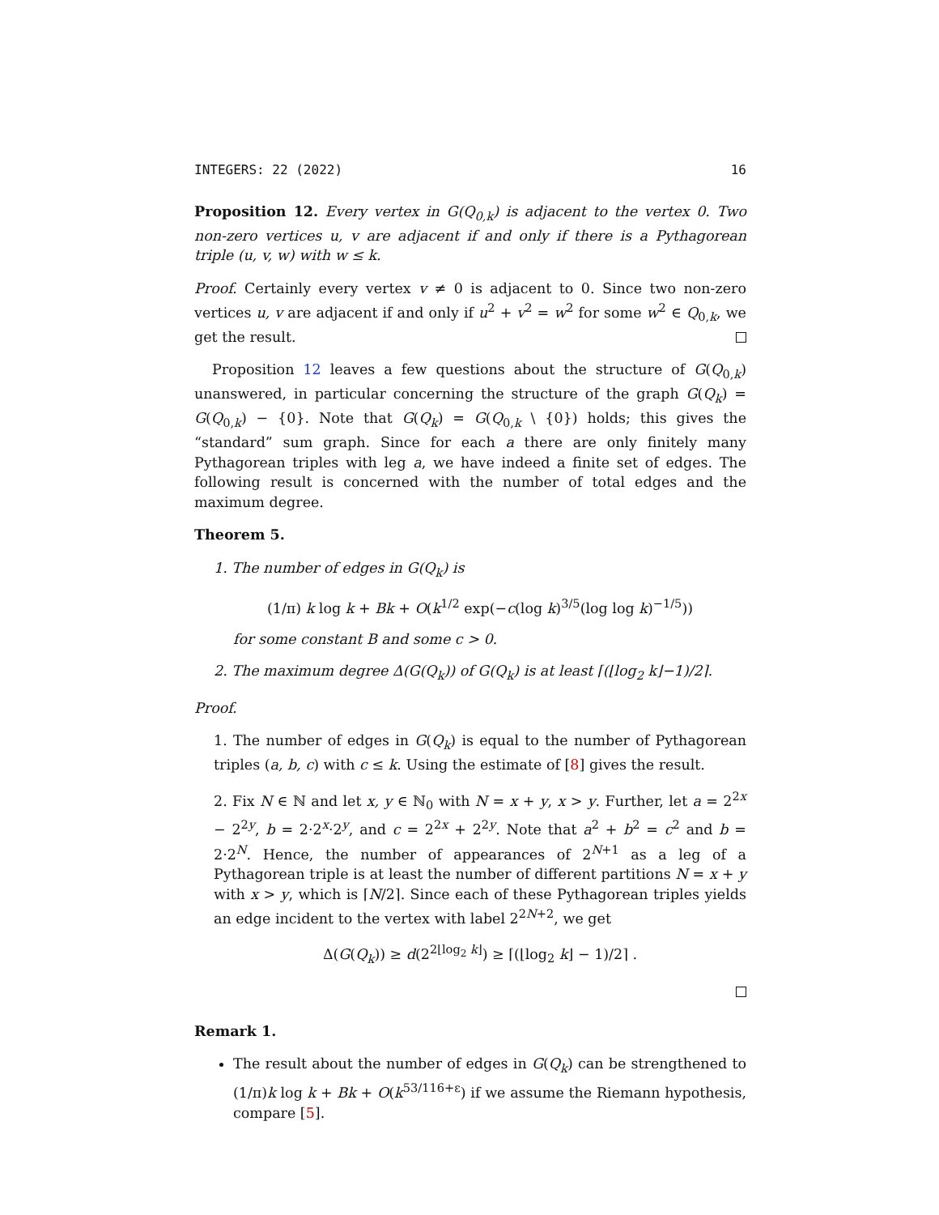INTEGERS: 22 (2022) 16
Proposition 12. Every vertex in G(Q<sub>0,k</sub>) is adjacent to the vertex 0. Two non-zero vertices u, v are adjacent if and only if there is a Pythagorean triple (u, v, w) with w ≤ k.
Proof. Certainly every vertex v ≠ 0 is adjacent to 0. Since two non-zero vertices u, v are adjacent if and only if u<sup>2</sup> + v<sup>2</sup> = w<sup>2</sup> for some w<sup>2</sup> ∈ Q<sub>0,k</sub>, we get the result.
Proposition 12 leaves a few questions about the structure of G(Q<sub>0,k</sub>) unanswered, in particular concerning the structure of the graph G(Q<sub>k</sub>) = G(Q<sub>0,k</sub>) − {0}. Note that G(Q<sub>k</sub>) = G(Q<sub>0,k</sub> \ {0}) holds; this gives the “standard” sum graph. Since for each a there are only finitely many Pythagorean triples with leg a, we have indeed a finite set of edges. The following result is concerned with the number of total edges and the maximum degree.
Theorem 5.
1. The number of edges in G(Q<sub>k</sub>) is
(1/π) k log k + Bk + O(k<sup>1/2</sup> exp(−c(log k)<sup>3/5</sup>(log log k)<sup>−1/5</sup>))
for some constant B and some c > 0.
2. The maximum degree Δ(G(Q<sub>k</sub>)) of G(Q<sub>k</sub>) is at least ⌈(⌊log<sub>2</sub> k⌋−1)/2⌉.
Proof.
1. The number of edges in G(Q<sub>k</sub>) is equal to the number of Pythagorean triples (a, b, c) with c ≤ k. Using the estimate of [8] gives the result.
2. Fix N ∈ ℕ and let x, y ∈ ℕ<sub>0</sub> with N = x + y, x > y. Further, let a = 2<sup>2x</sup> − 2<sup>2y</sup>, b = 2·2<sup>x</sup>·2<sup>y</sup>, and c = 2<sup>2x</sup> + 2<sup>2y</sup>. Note that a<sup>2</sup> + b<sup>2</sup> = c<sup>2</sup> and b = 2·2<sup>N</sup>. Hence, the number of appearances of 2<sup>N+1</sup> as a leg of a Pythagorean triple is at least the number of different partitions N = x + y with x > y, which is ⌈N/2⌉. Since each of these Pythagorean triples yields an edge incident to the vertex with label 2<sup>2N+2</sup>, we get
Δ(G(Q<sub>k</sub>)) ≥ d(2<sup>2⌊log<sub>2</sub> k⌋</sup>) ≥ ⌈(⌊log<sub>2</sub> k⌋ − 1)/2⌉ .
Remark 1.
The result about the number of edges in G(Q<sub>k</sub>) can be strengthened to (1/π)k log k + Bk + O(k<sup>53/116+ε</sup>) if we assume the Riemann hypothesis, compare [5].